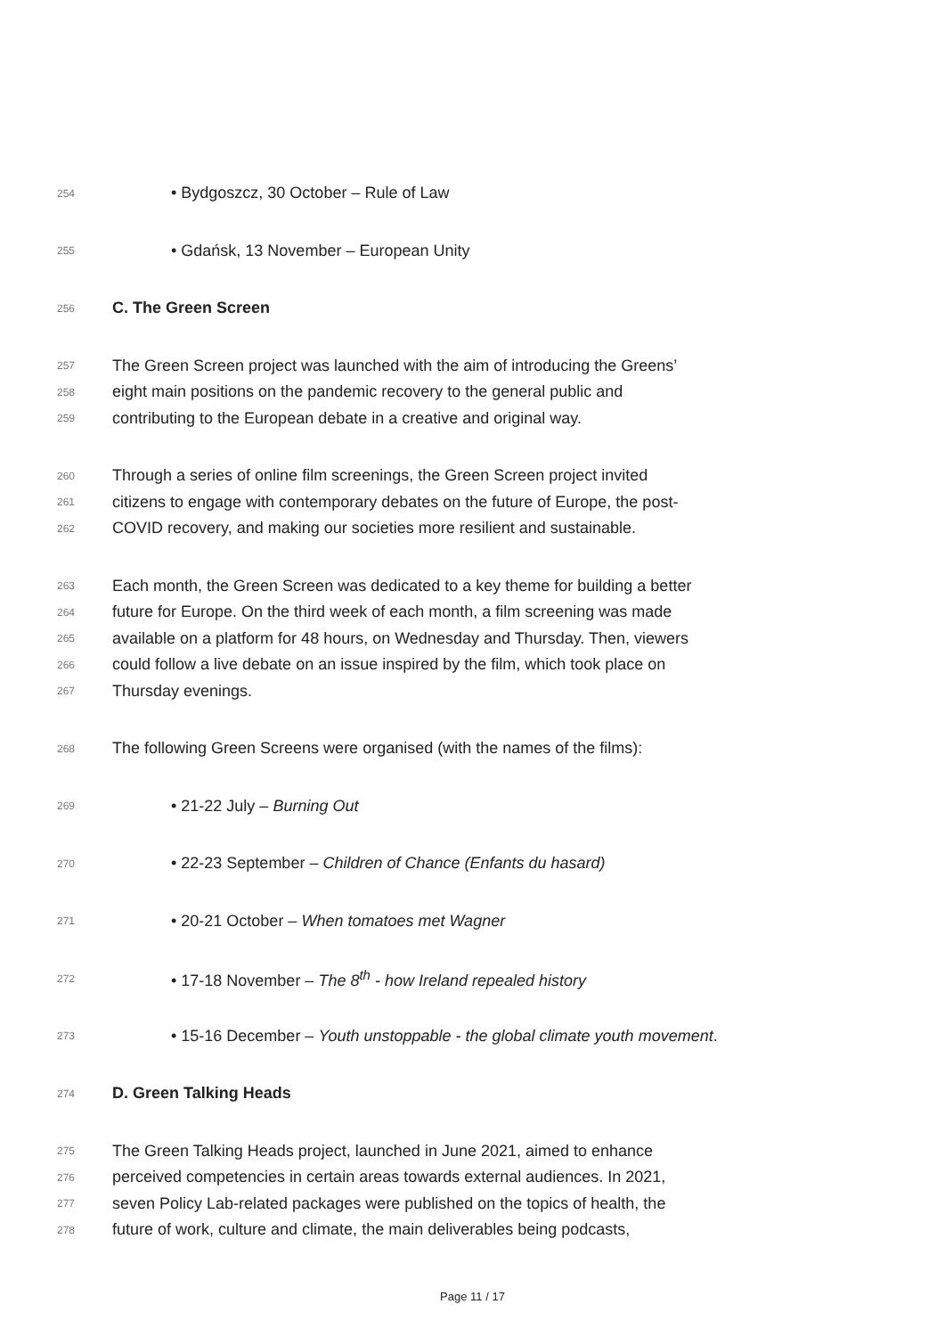254 • Bydgoszcz, 30 October – Rule of Law
255 • Gdańsk, 13 November – European Unity
256 C. The Green Screen
257 The Green Screen project was launched with the aim of introducing the Greens’
258 eight main positions on the pandemic recovery to the general public and
259 contributing to the European debate in a creative and original way.
260 Through a series of online film screenings, the Green Screen project invited
261 citizens to engage with contemporary debates on the future of Europe, the post-
262 COVID recovery, and making our societies more resilient and sustainable.
263 Each month, the Green Screen was dedicated to a key theme for building a better
264 future for Europe. On the third week of each month, a film screening was made
265 available on a platform for 48 hours, on Wednesday and Thursday. Then, viewers
266 could follow a live debate on an issue inspired by the film, which took place on
267 Thursday evenings.
268 The following Green Screens were organised (with the names of the films):
269 • 21-22 July – Burning Out
270 • 22-23 September – Children of Chance (Enfants du hasard)
271 • 20-21 October – When tomatoes met Wagner
272 • 17-18 November – The 8<sup>th</sup> - how Ireland repealed history
273 • 15-16 December – Youth unstoppable - the global climate youth movement.
274 D. Green Talking Heads
275 The Green Talking Heads project, launched in June 2021, aimed to enhance
276 perceived competencies in certain areas towards external audiences. In 2021,
277 seven Policy Lab-related packages were published on the topics of health, the
278 future of work, culture and climate, the main deliverables being podcasts,
Page 11 / 17